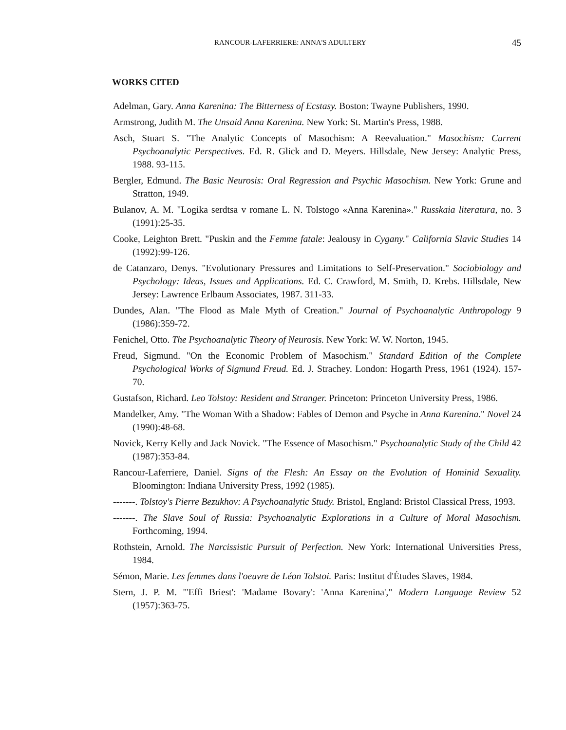RANCOUR-LAFERRIERE: ANNA'S ADULTERY 45
WORKS CITED
Adelman, Gary. Anna Karenina: The Bitterness of Ecstasy. Boston: Twayne Publishers, 1990.
Armstrong, Judith M. The Unsaid Anna Karenina. New York: St. Martin's Press, 1988.
Asch, Stuart S. "The Analytic Concepts of Masochism: A Reevaluation." Masochism: Current Psychoanalytic Perspectives. Ed. R. Glick and D. Meyers. Hillsdale, New Jersey: Analytic Press, 1988. 93-115.
Bergler, Edmund. The Basic Neurosis: Oral Regression and Psychic Masochism. New York: Grune and Stratton, 1949.
Bulanov, A. M. "Logika serdtsa v romane L. N. Tolstogo «Anna Karenina»." Russkaia literatura, no. 3 (1991):25-35.
Cooke, Leighton Brett. "Puskin and the Femme fatale: Jealousy in Cygany." California Slavic Studies 14 (1992):99-126.
de Catanzaro, Denys. "Evolutionary Pressures and Limitations to Self-Preservation." Sociobiology and Psychology: Ideas, Issues and Applications. Ed. C. Crawford, M. Smith, D. Krebs. Hillsdale, New Jersey: Lawrence Erlbaum Associates, 1987. 311-33.
Dundes, Alan. "The Flood as Male Myth of Creation." Journal of Psychoanalytic Anthropology 9 (1986):359-72.
Fenichel, Otto. The Psychoanalytic Theory of Neurosis. New York: W. W. Norton, 1945.
Freud, Sigmund. "On the Economic Problem of Masochism." Standard Edition of the Complete Psychological Works of Sigmund Freud. Ed. J. Strachey. London: Hogarth Press, 1961 (1924). 157-70.
Gustafson, Richard. Leo Tolstoy: Resident and Stranger. Princeton: Princeton University Press, 1986.
Mandelker, Amy. "The Woman With a Shadow: Fables of Demon and Psyche in Anna Karenina." Novel 24 (1990):48-68.
Novick, Kerry Kelly and Jack Novick. "The Essence of Masochism." Psychoanalytic Study of the Child 42 (1987):353-84.
Rancour-Laferriere, Daniel. Signs of the Flesh: An Essay on the Evolution of Hominid Sexuality. Bloomington: Indiana University Press, 1992 (1985).
-------. Tolstoy's Pierre Bezukhov: A Psychoanalytic Study. Bristol, England: Bristol Classical Press, 1993.
-------. The Slave Soul of Russia: Psychoanalytic Explorations in a Culture of Moral Masochism. Forthcoming, 1994.
Rothstein, Arnold. The Narcissistic Pursuit of Perfection. New York: International Universities Press, 1984.
Sémon, Marie. Les femmes dans l'oeuvre de Léon Tolstoi. Paris: Institut d'Études Slaves, 1984.
Stern, J. P. M. "'Effi Briest': 'Madame Bovary': 'Anna Karenina'," Modern Language Review 52 (1957):363-75.